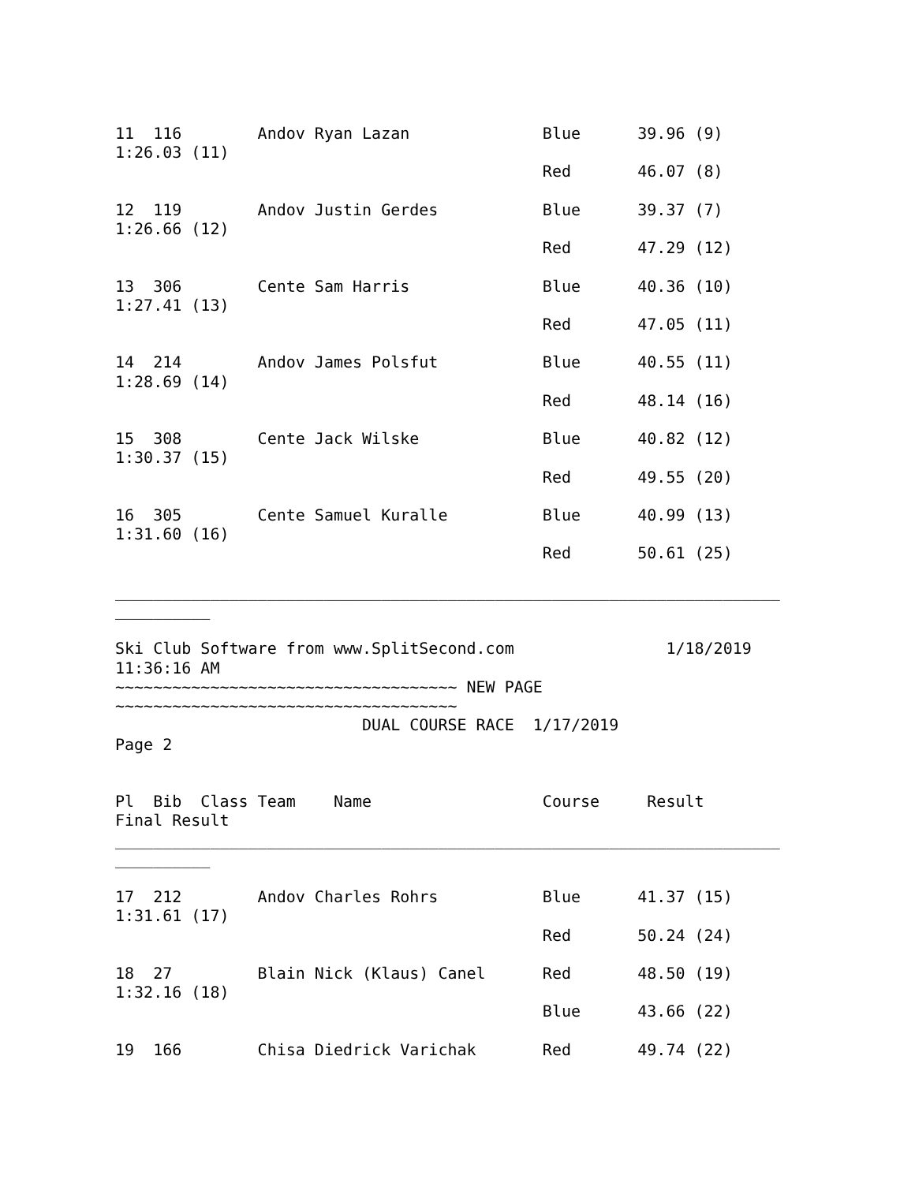11  116        Andov Ryan Lazan              Blue      39.96 (9)
1:26.03 (11)
                                             Red       46.07 (8)

12  119        Andov Justin Gerdes           Blue      39.37 (7)
1:26.66 (12)
                                             Red       47.29 (12)

13  306        Cente Sam Harris              Blue      40.36 (10)
1:27.41 (13)
                                             Red       47.05 (11)

14  214        Andov James Polsfut           Blue      40.55 (11)
1:28.69 (14)
                                             Red       48.14 (16)

15  308        Cente Jack Wilske             Blue      40.82 (12)
1:30.37 (15)
                                             Red       49.55 (20)

16  305        Cente Samuel Kuralle          Blue      40.99 (13)
1:31.60 (16)
                                             Red       50.61 (25)

______________________________________________________________________
__________

Ski Club Software from www.SplitSecond.com                1/18/2019
11:36:16 AM
~~~~~~~~~~~~~~~~~~~~~~~~~~~~~~~~~~~~ NEW PAGE
~~~~~~~~~~~~~~~~~~~~~~~~~~~~~~~~~~~~
                          DUAL COURSE RACE  1/17/2019
Page 2


Pl  Bib  Class Team    Name                  Course     Result
Final Result
______________________________________________________________________
__________

17  212        Andov Charles Rohrs           Blue      41.37 (15)
1:31.61 (17)
                                             Red       50.24 (24)

18  27         Blain Nick (Klaus) Canel      Red       48.50 (19)
1:32.16 (18)
                                             Blue      43.66 (22)

19  166        Chisa Diedrick Varichak       Red       49.74 (22)